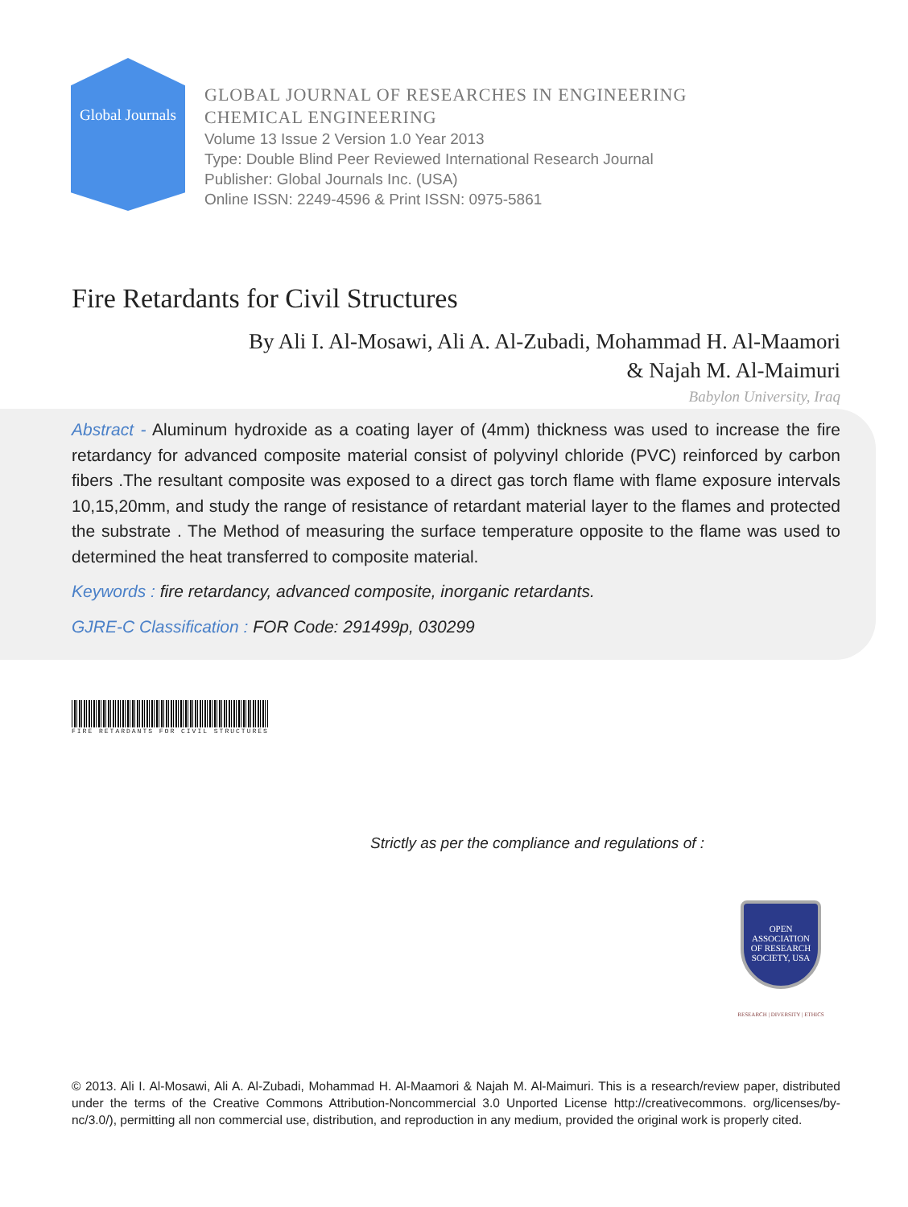Global Journals
GLOBAL JOURNAL OF RESEARCHES IN ENGINEERING
CHEMICAL ENGINEERING
Volume 13 Issue 2 Version 1.0 Year 2013
Type: Double Blind Peer Reviewed International Research Journal
Publisher: Global Journals Inc. (USA)
Online ISSN: 2249-4596 & Print ISSN: 0975-5861
Fire Retardants for Civil Structures
By Ali I. Al-Mosawi, Ali A. Al-Zubadi, Mohammad H. Al-Maamori
& Najah M. Al-Maimuri
Babylon University, Iraq
Abstract - Aluminum hydroxide as a coating layer of (4mm) thickness was used to increase the fire retardancy for advanced composite material consist of polyvinyl chloride (PVC) reinforced by carbon fibers .The resultant composite was exposed to a direct gas torch flame with flame exposure intervals 10,15,20mm, and study the range of resistance of retardant material layer to the flames and protected the substrate . The Method of measuring the surface temperature opposite to the flame was used to determined the heat transferred to composite material.
Keywords : fire retardancy, advanced composite, inorganic retardants.
GJRE-C Classification : FOR Code: 291499p, 030299
FIRE RETARDANTS FOR CIVIL STRUCTURES
Strictly as per the compliance and regulations of :
OPEN
ASSOCIATION
OF RESEARCH
SOCIETY, USA
RESEARCH | DIVERSITY | ETHICS
© 2013. Ali I. Al-Mosawi, Ali A. Al-Zubadi, Mohammad H. Al-Maamori & Najah M. Al-Maimuri. This is a research/review paper, distributed under the terms of the Creative Commons Attribution-Noncommercial 3.0 Unported License http://creativecommons. org/licenses/by-nc/3.0/), permitting all non commercial use, distribution, and reproduction in any medium, provided the original work is properly cited.